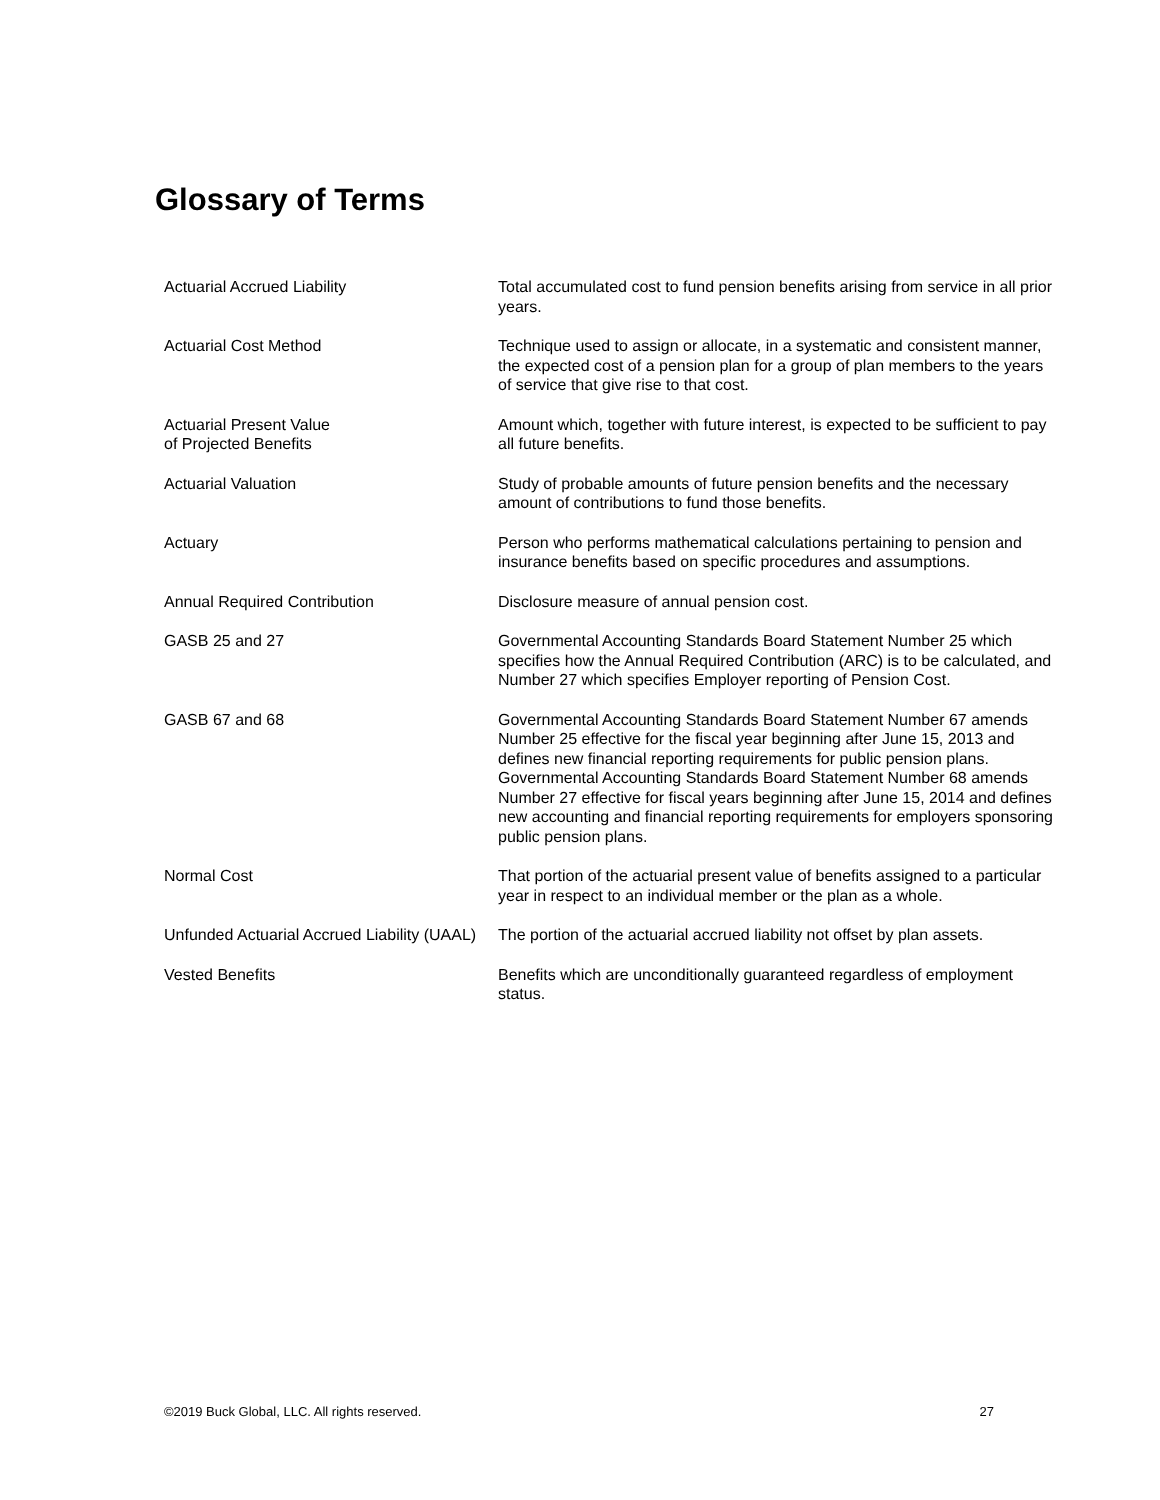Glossary of Terms
| Actuarial Accrued Liability | Total accumulated cost to fund pension benefits arising from service in all prior years. |
| Actuarial Cost Method | Technique used to assign or allocate, in a systematic and consistent manner, the expected cost of a pension plan for a group of plan members to the years of service that give rise to that cost. |
| Actuarial Present Value of Projected Benefits | Amount which, together with future interest, is expected to be sufficient to pay all future benefits. |
| Actuarial Valuation | Study of probable amounts of future pension benefits and the necessary amount of contributions to fund those benefits. |
| Actuary | Person who performs mathematical calculations pertaining to pension and insurance benefits based on specific procedures and assumptions. |
| Annual Required Contribution | Disclosure measure of annual pension cost. |
| GASB 25 and 27 | Governmental Accounting Standards Board Statement Number 25 which specifies how the Annual Required Contribution (ARC) is to be calculated, and Number 27 which specifies Employer reporting of Pension Cost. |
| GASB 67 and 68 | Governmental Accounting Standards Board Statement Number 67 amends Number 25 effective for the fiscal year beginning after June 15, 2013 and defines new financial reporting requirements for public pension plans. Governmental Accounting Standards Board Statement Number 68 amends Number 27 effective for fiscal years beginning after June 15, 2014 and defines new accounting and financial reporting requirements for employers sponsoring public pension plans. |
| Normal Cost | That portion of the actuarial present value of benefits assigned to a particular year in respect to an individual member or the plan as a whole. |
| Unfunded Actuarial Accrued Liability (UAAL) | The portion of the actuarial accrued liability not offset by plan assets. |
| Vested Benefits | Benefits which are unconditionally guaranteed regardless of employment status. |
©2019 Buck Global, LLC. All rights reserved. 27